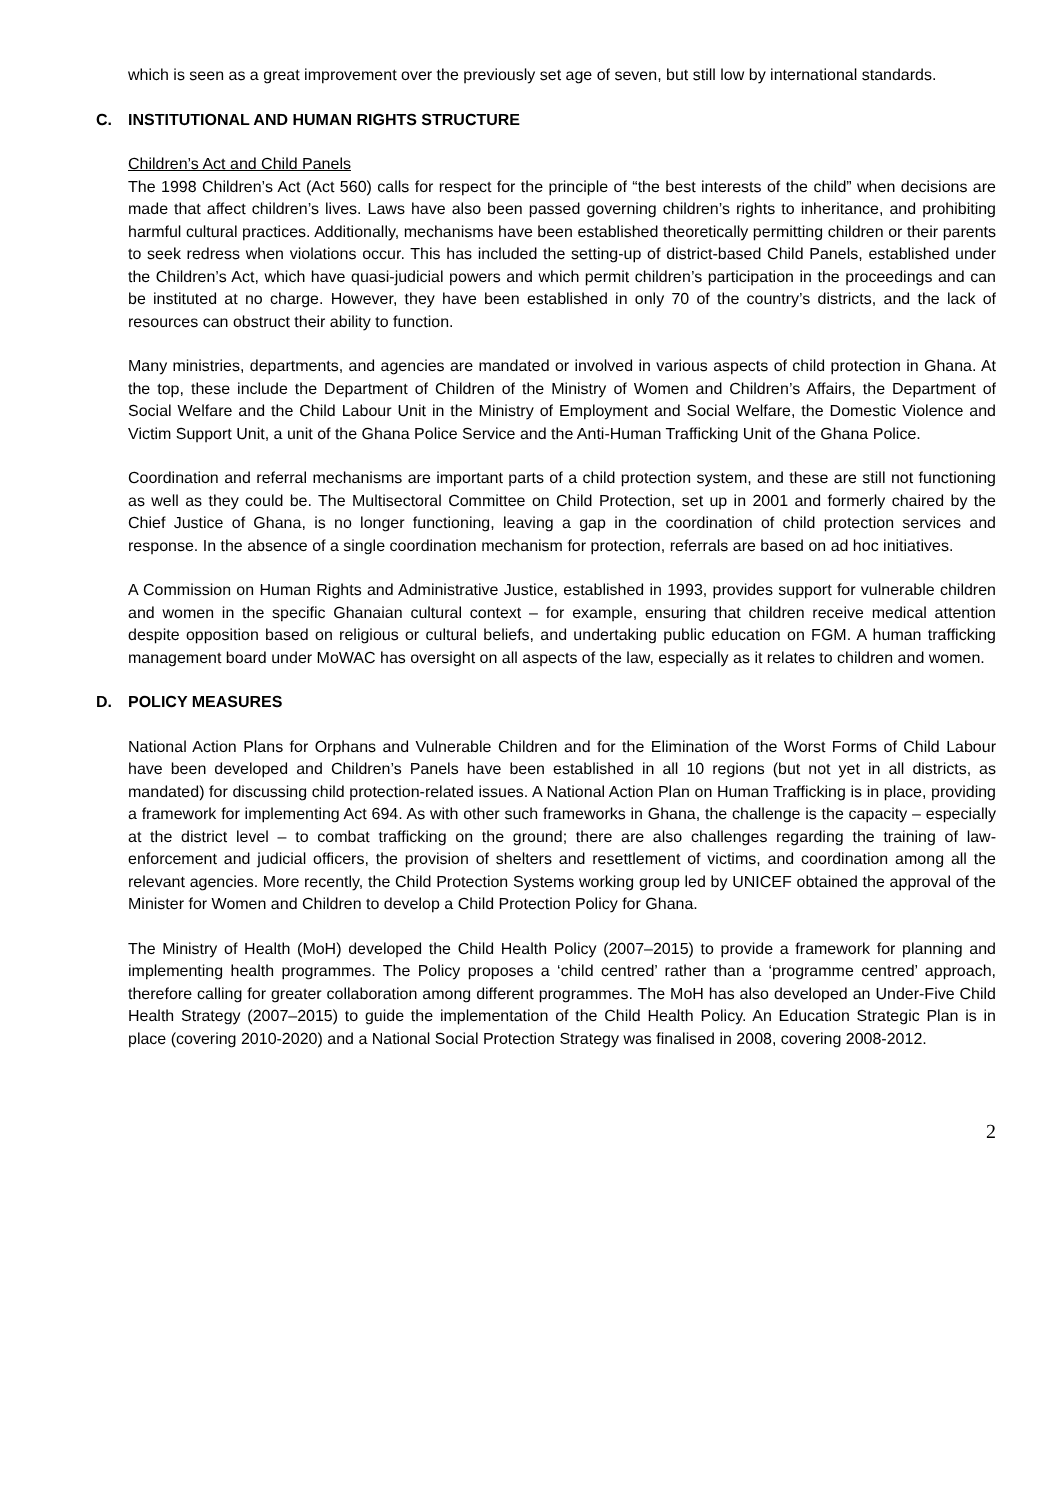which is seen as a great improvement over the previously set age of seven, but still low by international standards.
C. INSTITUTIONAL AND HUMAN RIGHTS STRUCTURE
Children’s Act and Child Panels
The 1998 Children’s Act (Act 560) calls for respect for the principle of “the best interests of the child” when decisions are made that affect children’s lives. Laws have also been passed governing children’s rights to inheritance, and prohibiting harmful cultural practices. Additionally, mechanisms have been established theoretically permitting children or their parents to seek redress when violations occur. This has included the setting-up of district-based Child Panels, established under the Children’s Act, which have quasi-judicial powers and which permit children’s participation in the proceedings and can be instituted at no charge. However, they have been established in only 70 of the country’s districts, and the lack of resources can obstruct their ability to function.
Many ministries, departments, and agencies are mandated or involved in various aspects of child protection in Ghana. At the top, these include the Department of Children of the Ministry of Women and Children’s Affairs, the Department of Social Welfare and the Child Labour Unit in the Ministry of Employment and Social Welfare, the Domestic Violence and Victim Support Unit, a unit of the Ghana Police Service and the Anti-Human Trafficking Unit of the Ghana Police.
Coordination and referral mechanisms are important parts of a child protection system, and these are still not functioning as well as they could be. The Multisectoral Committee on Child Protection, set up in 2001 and formerly chaired by the Chief Justice of Ghana, is no longer functioning, leaving a gap in the coordination of child protection services and response. In the absence of a single coordination mechanism for protection, referrals are based on ad hoc initiatives.
A Commission on Human Rights and Administrative Justice, established in 1993, provides support for vulnerable children and women in the specific Ghanaian cultural context – for example, ensuring that children receive medical attention despite opposition based on religious or cultural beliefs, and undertaking public education on FGM. A human trafficking management board under MoWAC has oversight on all aspects of the law, especially as it relates to children and women.
D. POLICY MEASURES
National Action Plans for Orphans and Vulnerable Children and for the Elimination of the Worst Forms of Child Labour have been developed and Children’s Panels have been established in all 10 regions (but not yet in all districts, as mandated) for discussing child protection-related issues. A National Action Plan on Human Trafficking is in place, providing a framework for implementing Act 694. As with other such frameworks in Ghana, the challenge is the capacity – especially at the district level – to combat trafficking on the ground; there are also challenges regarding the training of law-enforcement and judicial officers, the provision of shelters and resettlement of victims, and coordination among all the relevant agencies. More recently, the Child Protection Systems working group led by UNICEF obtained the approval of the Minister for Women and Children to develop a Child Protection Policy for Ghana.
The Ministry of Health (MoH) developed the Child Health Policy (2007–2015) to provide a framework for planning and implementing health programmes. The Policy proposes a ‘child centred’ rather than a ‘programme centred’ approach, therefore calling for greater collaboration among different programmes. The MoH has also developed an Under-Five Child Health Strategy (2007–2015) to guide the implementation of the Child Health Policy. An Education Strategic Plan is in place (covering 2010-2020) and a National Social Protection Strategy was finalised in 2008, covering 2008-2012.
2